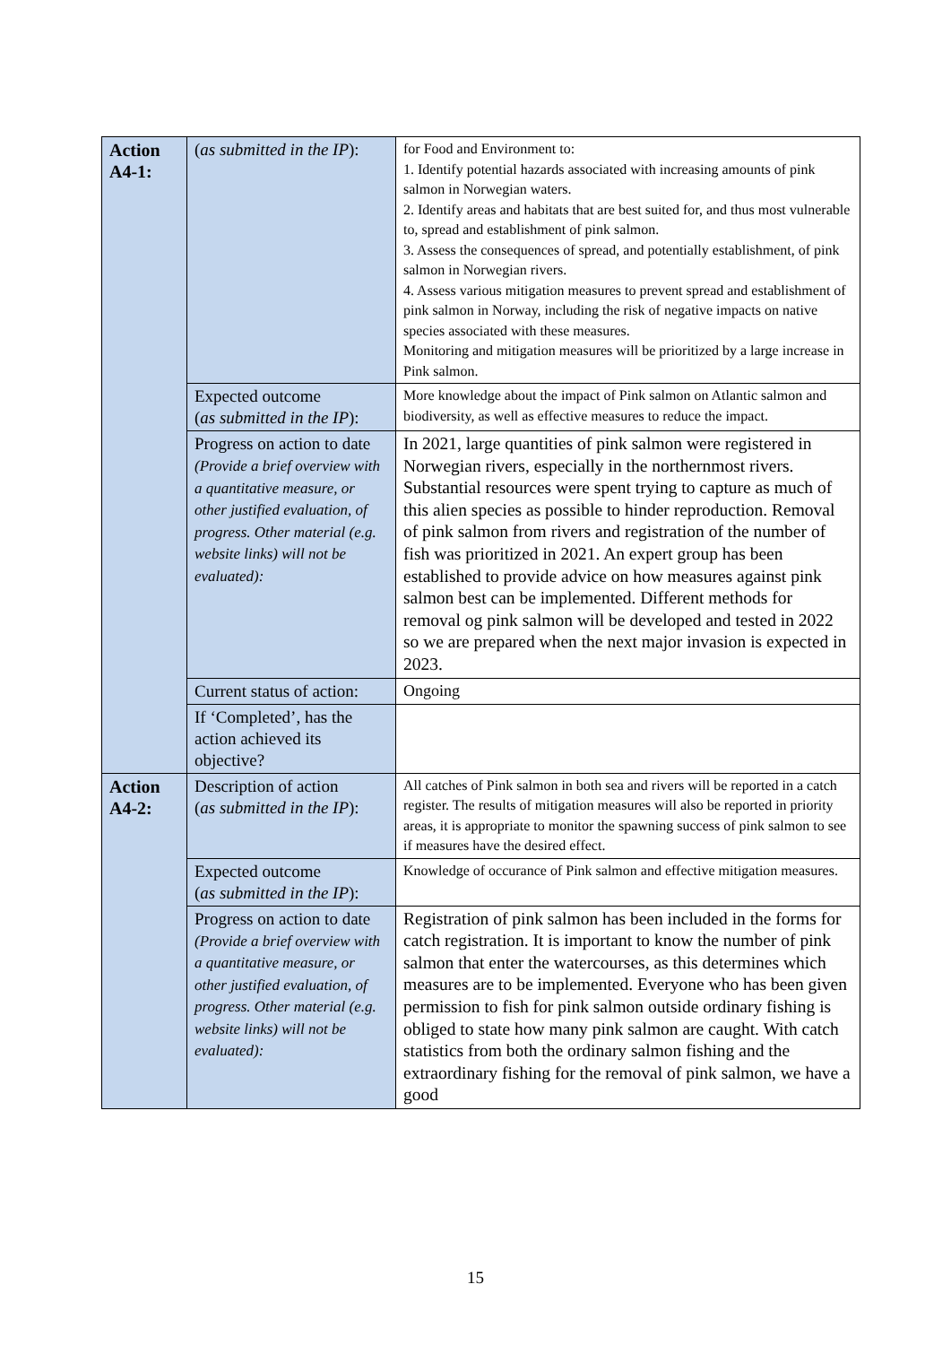| Action A4-1: | ( as submitted in the IP ): | for Food and Environment to: 1. Identify potential hazards associated with increasing amounts of pink salmon in Norwegian waters. 2. Identify areas and habitats that are best suited for, and thus most vulnerable to, spread and establishment of pink salmon. 3. Assess the consequences of spread, and potentially establishment, of pink salmon in Norwegian rivers. 4. Assess various mitigation measures to prevent spread and establishment of pink salmon in Norway, including the risk of negative impacts on native species associated with these measures. Monitoring and mitigation measures will be prioritized by a large increase in Pink salmon. |
| | Expected outcome ( as submitted in the IP ): | More knowledge about the impact of Pink salmon on Atlantic salmon and biodiversity, as well as effective measures to reduce the impact. |
| | Progress on action to date (Provide a brief overview with a quantitative measure, or other justified evaluation, of progress. Other material (e.g. website links) will not be evaluated): | In 2021, large quantities of pink salmon were registered in Norwegian rivers, especially in the northernmost rivers. Substantial resources were spent trying to capture as much of this alien species as possible to hinder reproduction. Removal of pink salmon from rivers and registration of the number of fish was prioritized in 2021. An expert group has been established to provide advice on how measures against pink salmon best can be implemented. Different methods for removal og pink salmon will be developed and tested in 2022 so we are prepared when the next major invasion is expected in 2023. |
| | Current status of action: | Ongoing |
| | If ‘Completed’, has the action achieved its objective? | |
| Action A4-2: | Description of action ( as submitted in the IP ): | All catches of Pink salmon in both sea and rivers will be reported in a catch register. The results of mitigation measures will also be reported in priority areas, it is appropriate to monitor the spawning success of pink salmon to see if measures have the desired effect. |
| | Expected outcome ( as submitted in the IP ): | Knowledge of occurance of Pink salmon and effective mitigation measures. |
| | Progress on action to date (Provide a brief overview with a quantitative measure, or other justified evaluation, of progress. Other material (e.g. website links) will not be evaluated): | Registration of pink salmon has been included in the forms for catch registration. It is important to know the number of pink salmon that enter the watercourses, as this determines which measures are to be implemented. Everyone who has been given permission to fish for pink salmon outside ordinary fishing is obliged to state how many pink salmon are caught. With catch statistics from both the ordinary salmon fishing and the extraordinary fishing for the removal of pink salmon, we have a good |
15